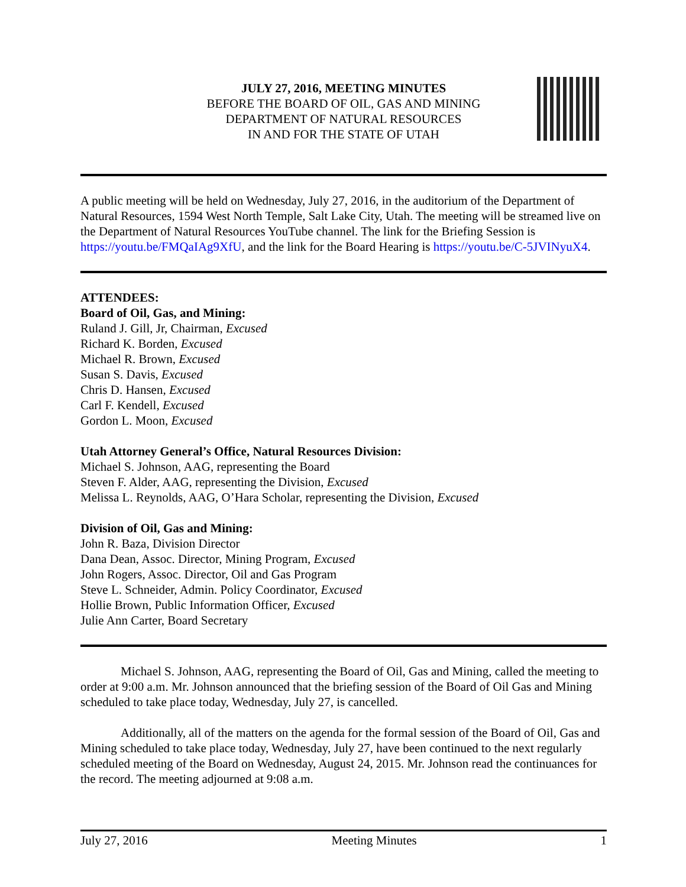JULY 27, 2016, MEETING MINUTES
BEFORE THE BOARD OF OIL, GAS AND MINING
DEPARTMENT OF NATURAL RESOURCES
IN AND FOR THE STATE OF UTAH
A public meeting will be held on Wednesday, July 27, 2016, in the auditorium of the Department of Natural Resources, 1594 West North Temple, Salt Lake City, Utah. The meeting will be streamed live on the Department of Natural Resources YouTube channel. The link for the Briefing Session is https://youtu.be/FMQaIAg9XfU, and the link for the Board Hearing is https://youtu.be/C-5JVINyuX4.
ATTENDEES:
Board of Oil, Gas, and Mining:
Ruland J. Gill, Jr, Chairman, Excused
Richard K. Borden, Excused
Michael R. Brown, Excused
Susan S. Davis, Excused
Chris D. Hansen, Excused
Carl F. Kendell, Excused
Gordon L. Moon, Excused
Utah Attorney General’s Office, Natural Resources Division:
Michael S. Johnson, AAG, representing the Board
Steven F. Alder, AAG, representing the Division, Excused
Melissa L. Reynolds, AAG, O’Hara Scholar, representing the Division, Excused
Division of Oil, Gas and Mining:
John R. Baza, Division Director
Dana Dean, Assoc. Director, Mining Program, Excused
John Rogers, Assoc. Director, Oil and Gas Program
Steve L. Schneider, Admin. Policy Coordinator, Excused
Hollie Brown, Public Information Officer, Excused
Julie Ann Carter, Board Secretary
Michael S. Johnson, AAG, representing the Board of Oil, Gas and Mining, called the meeting to order at 9:00 a.m. Mr. Johnson announced that the briefing session of the Board of Oil Gas and Mining scheduled to take place today, Wednesday, July 27, is cancelled.
Additionally, all of the matters on the agenda for the formal session of the Board of Oil, Gas and Mining scheduled to take place today, Wednesday, July 27, have been continued to the next regularly scheduled meeting of the Board on Wednesday, August 24, 2015. Mr. Johnson read the continuances for the record. The meeting adjourned at 9:08 a.m.
July 27, 2016 Meeting Minutes 1